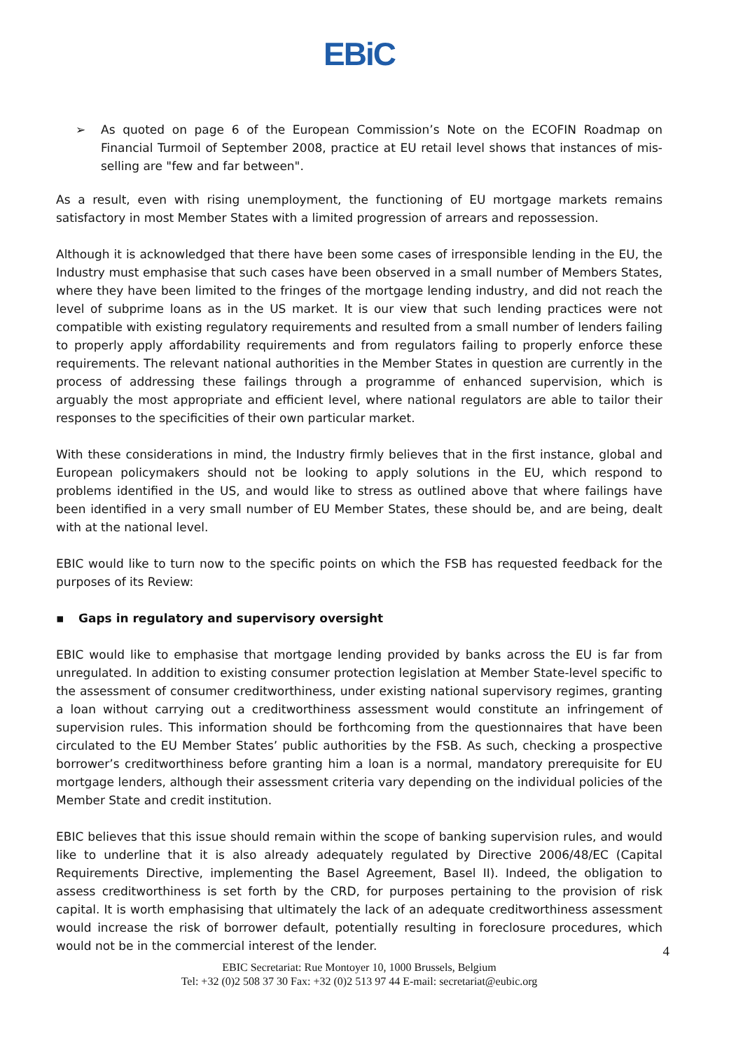EBiC
➢ As quoted on page 6 of the European Commission’s Note on the ECOFIN Roadmap on Financial Turmoil of September 2008, practice at EU retail level shows that instances of mis-selling are "few and far between".
As a result, even with rising unemployment, the functioning of EU mortgage markets remains satisfactory in most Member States with a limited progression of arrears and repossession.
Although it is acknowledged that there have been some cases of irresponsible lending in the EU, the Industry must emphasise that such cases have been observed in a small number of Members States, where they have been limited to the fringes of the mortgage lending industry, and did not reach the level of subprime loans as in the US market. It is our view that such lending practices were not compatible with existing regulatory requirements and resulted from a small number of lenders failing to properly apply affordability requirements and from regulators failing to properly enforce these requirements. The relevant national authorities in the Member States in question are currently in the process of addressing these failings through a programme of enhanced supervision, which is arguably the most appropriate and efficient level, where national regulators are able to tailor their responses to the specificities of their own particular market.
With these considerations in mind, the Industry firmly believes that in the first instance, global and European policymakers should not be looking to apply solutions in the EU, which respond to problems identified in the US, and would like to stress as outlined above that where failings have been identified in a very small number of EU Member States, these should be, and are being, dealt with at the national level.
EBIC would like to turn now to the specific points on which the FSB has requested feedback for the purposes of its Review:
▪ Gaps in regulatory and supervisory oversight
EBIC would like to emphasise that mortgage lending provided by banks across the EU is far from unregulated. In addition to existing consumer protection legislation at Member State-level specific to the assessment of consumer creditworthiness, under existing national supervisory regimes, granting a loan without carrying out a creditworthiness assessment would constitute an infringement of supervision rules. This information should be forthcoming from the questionnaires that have been circulated to the EU Member States’ public authorities by the FSB. As such, checking a prospective borrower’s creditworthiness before granting him a loan is a normal, mandatory prerequisite for EU mortgage lenders, although their assessment criteria vary depending on the individual policies of the Member State and credit institution.
EBIC believes that this issue should remain within the scope of banking supervision rules, and would like to underline that it is also already adequately regulated by Directive 2006/48/EC (Capital Requirements Directive, implementing the Basel Agreement, Basel II). Indeed, the obligation to assess creditworthiness is set forth by the CRD, for purposes pertaining to the provision of risk capital. It is worth emphasising that ultimately the lack of an adequate creditworthiness assessment would increase the risk of borrower default, potentially resulting in foreclosure procedures, which would not be in the commercial interest of the lender.
4
EBIC Secretariat: Rue Montoyer 10, 1000 Brussels, Belgium
Tel: +32 (0)2 508 37 30 Fax: +32 (0)2 513 97 44 E-mail: secretariat@eubic.org